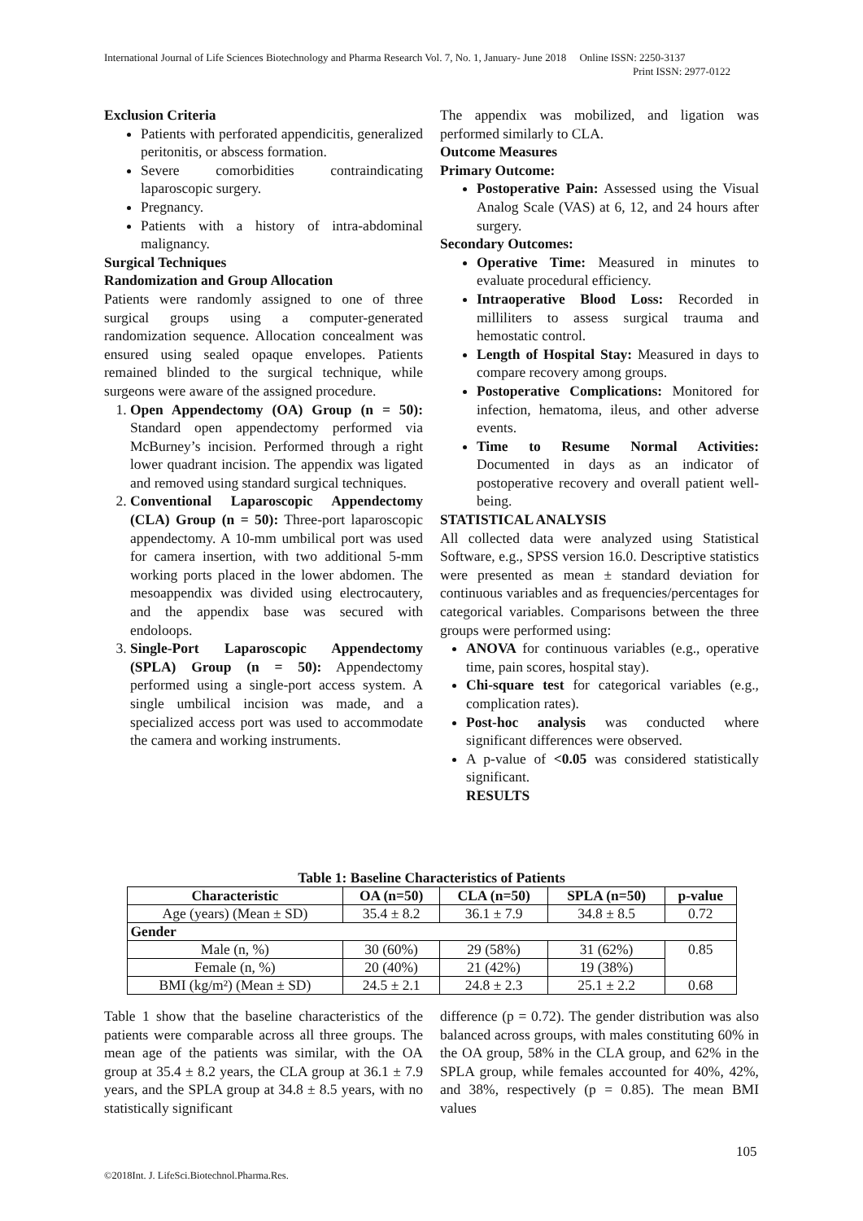International Journal of Life Sciences Biotechnology and Pharma Research Vol. 7, No. 1, January- June 2018 Online ISSN: 2250-3137
Print ISSN: 2977-0122
Exclusion Criteria
Patients with perforated appendicitis, generalized peritonitis, or abscess formation.
Severe comorbidities contraindicating laparoscopic surgery.
Pregnancy.
Patients with a history of intra-abdominal malignancy.
Surgical Techniques
Randomization and Group Allocation
Patients were randomly assigned to one of three surgical groups using a computer-generated randomization sequence. Allocation concealment was ensured using sealed opaque envelopes. Patients remained blinded to the surgical technique, while surgeons were aware of the assigned procedure.
1. Open Appendectomy (OA) Group (n = 50): Standard open appendectomy performed via McBurney’s incision. Performed through a right lower quadrant incision. The appendix was ligated and removed using standard surgical techniques.
2. Conventional Laparoscopic Appendectomy (CLA) Group (n = 50): Three-port laparoscopic appendectomy. A 10-mm umbilical port was used for camera insertion, with two additional 5-mm working ports placed in the lower abdomen. The mesoappendix was divided using electrocautery, and the appendix base was secured with endoloops.
3. Single-Port Laparoscopic Appendectomy (SPLA) Group (n = 50): Appendectomy performed using a single-port access system. A single umbilical incision was made, and a specialized access port was used to accommodate the camera and working instruments.
The appendix was mobilized, and ligation was performed similarly to CLA.
Outcome Measures
Primary Outcome:
Postoperative Pain: Assessed using the Visual Analog Scale (VAS) at 6, 12, and 24 hours after surgery.
Secondary Outcomes:
Operative Time: Measured in minutes to evaluate procedural efficiency.
Intraoperative Blood Loss: Recorded in milliliters to assess surgical trauma and hemostatic control.
Length of Hospital Stay: Measured in days to compare recovery among groups.
Postoperative Complications: Monitored for infection, hematoma, ileus, and other adverse events.
Time to Resume Normal Activities: Documented in days as an indicator of postoperative recovery and overall patient well-being.
STATISTICAL ANALYSIS
All collected data were analyzed using Statistical Software, e.g., SPSS version 16.0. Descriptive statistics were presented as mean ± standard deviation for continuous variables and as frequencies/percentages for categorical variables. Comparisons between the three groups were performed using:
ANOVA for continuous variables (e.g., operative time, pain scores, hospital stay).
Chi-square test for categorical variables (e.g., complication rates).
Post-hoc analysis was conducted where significant differences were observed.
A p-value of <0.05 was considered statistically significant.
RESULTS
Table 1: Baseline Characteristics of Patients
| Characteristic | OA (n=50) | CLA (n=50) | SPLA (n=50) | p-value |
| --- | --- | --- | --- | --- |
| Age (years) (Mean ± SD) | 35.4 ± 8.2 | 36.1 ± 7.9 | 34.8 ± 8.5 | 0.72 |
| Gender | | | | |
| Male (n, %) | 30 (60%) | 29 (58%) | 31 (62%) | 0.85 |
| Female (n, %) | 20 (40%) | 21 (42%) | 19 (38%) | |
| BMI (kg/m²) (Mean ± SD) | 24.5 ± 2.1 | 24.8 ± 2.3 | 25.1 ± 2.2 | 0.68 |
Table 1 show that the baseline characteristics of the patients were comparable across all three groups. The mean age of the patients was similar, with the OA group at 35.4 ± 8.2 years, the CLA group at 36.1 ± 7.9 years, and the SPLA group at 34.8 ± 8.5 years, with no statistically significant
difference (p = 0.72). The gender distribution was also balanced across groups, with males constituting 60% in the OA group, 58% in the CLA group, and 62% in the SPLA group, while females accounted for 40%, 42%, and 38%, respectively (p = 0.85). The mean BMI values
105
©2018Int. J. LifeSci.Biotechnol.Pharma.Res.